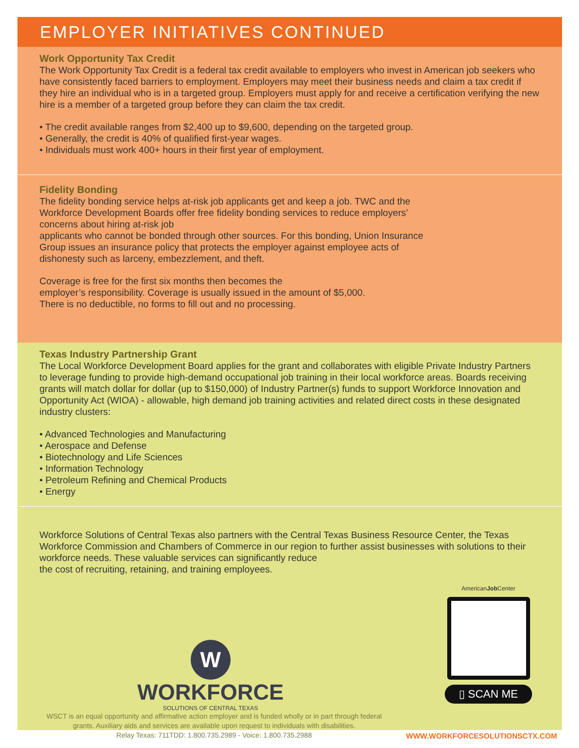EMPLOYER INITIATIVES CONTINUED
Work Opportunity Tax Credit
The Work Opportunity Tax Credit is a federal tax credit available to employers who invest in American job seekers who have consistently faced barriers to employment. Employers may meet their business needs and claim a tax credit if they hire an individual who is in a targeted group. Employers must apply for and receive a certification verifying the new hire is a member of a targeted group before they can claim the tax credit.
• The credit available ranges from $2,400 up to $9,600, depending on the targeted group.
• Generally, the credit is 40% of qualified first-year wages.
• Individuals must work 400+ hours in their first year of employment.
Fidelity Bonding
The fidelity bonding service helps at-risk job applicants get and keep a job. TWC and the Workforce Development Boards offer free fidelity bonding services to reduce employers’ concerns about hiring at-risk job
applicants who cannot be bonded through other sources. For this bonding, Union Insurance
Group issues an insurance policy that protects the employer against employee acts of dishonesty such as larceny, embezzlement, and theft.
Coverage is free for the first six months then becomes the
employer’s responsibility. Coverage is usually issued in the amount of $5,000.
There is no deductible, no forms to fill out and no processing.
Texas Industry Partnership Grant
The Local Workforce Development Board applies for the grant and collaborates with eligible Private Industry Partners to leverage funding to provide high-demand occupational job training in their local workforce areas. Boards receiving grants will match dollar for dollar (up to $150,000) of Industry Partner(s) funds to support Workforce Innovation and Opportunity Act (WIOA) - allowable, high demand job training activities and related direct costs in these designated industry clusters:
• Advanced Technologies and Manufacturing
• Aerospace and Defense
• Biotechnology and Life Sciences
• Information Technology
• Petroleum Refining and Chemical Products
• Energy
Workforce Solutions of Central Texas also partners with the Central Texas Business Resource Center, the Texas Workforce Commission and Chambers of Commerce in our region to further assist businesses with solutions to their workforce needs. These valuable services can significantly reduce
the cost of recruiting, retaining, and training employees.
W
WORKFORCE
SOLUTIONS OF CENTRAL TEXAS
AmericanJob Center
▯ SCAN ME
WSCT is an equal opportunity and affirmative action employer and is funded wholly or in part through federal grants. Auxiliary aids and services are available upon request to individuals with disabilities.
Relay Texas: 711TDD: 1.800.735.2989 - Voice: 1.800.735.2988
WWW.WORKFORCESOLUTIONSCTX.COM